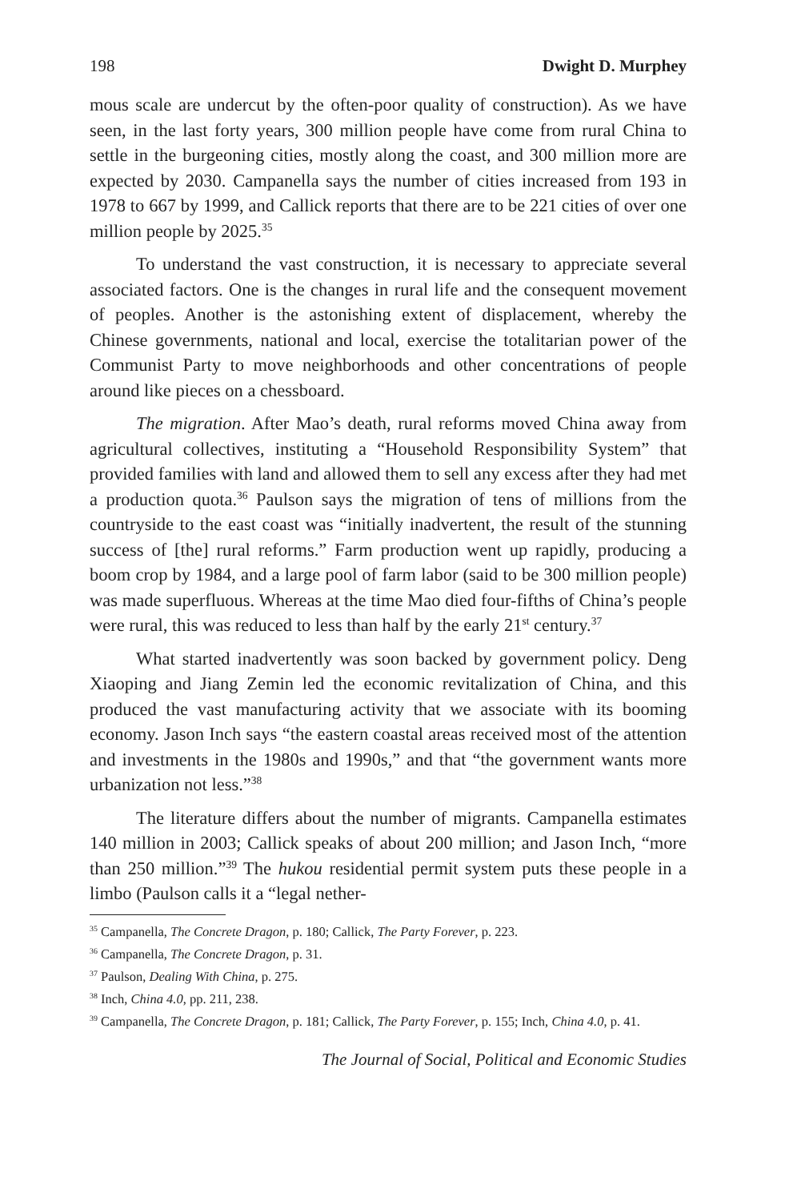198 Dwight D. Murphey
mous scale are undercut by the often-poor quality of construction). As we have seen, in the last forty years, 300 million people have come from rural China to settle in the burgeoning cities, mostly along the coast, and 300 million more are expected by 2030. Campanella says the number of cities increased from 193 in 1978 to 667 by 1999, and Callick reports that there are to be 221 cities of over one million people by 2025.<sup>35</sup>
To understand the vast construction, it is necessary to appreciate several associated factors. One is the changes in rural life and the consequent movement of peoples. Another is the astonishing extent of displacement, whereby the Chinese governments, national and local, exercise the totalitarian power of the Communist Party to move neighborhoods and other concentrations of people around like pieces on a chessboard.
The migration. After Mao’s death, rural reforms moved China away from agricultural collectives, instituting a “Household Responsibility System” that provided families with land and allowed them to sell any excess after they had met a production quota.<sup>36</sup> Paulson says the migration of tens of millions from the countryside to the east coast was “initially inadvertent, the result of the stunning success of [the] rural reforms.” Farm production went up rapidly, producing a boom crop by 1984, and a large pool of farm labor (said to be 300 million people) was made superfluous. Whereas at the time Mao died four-fifths of China’s people were rural, this was reduced to less than half by the early 21<sup>st</sup> century.<sup>37</sup>
What started inadvertently was soon backed by government policy. Deng Xiaoping and Jiang Zemin led the economic revitalization of China, and this produced the vast manufacturing activity that we associate with its booming economy. Jason Inch says “the eastern coastal areas received most of the attention and investments in the 1980s and 1990s,” and that “the government wants more urbanization not less.”<sup>38</sup>
The literature differs about the number of migrants. Campanella estimates 140 million in 2003; Callick speaks of about 200 million; and Jason Inch, “more than 250 million.”<sup>39</sup> The hukou residential permit system puts these people in a limbo (Paulson calls it a “legal nether-
<sup>35</sup> Campanella, The Concrete Dragon, p. 180; Callick, The Party Forever, p. 223.
<sup>36</sup> Campanella, The Concrete Dragon, p. 31.
<sup>37</sup> Paulson, Dealing With China, p. 275.
<sup>38</sup> Inch, China 4.0, pp. 211, 238.
<sup>39</sup> Campanella, The Concrete Dragon, p. 181; Callick, The Party Forever, p. 155; Inch, China 4.0, p. 41.
The Journal of Social, Political and Economic Studies